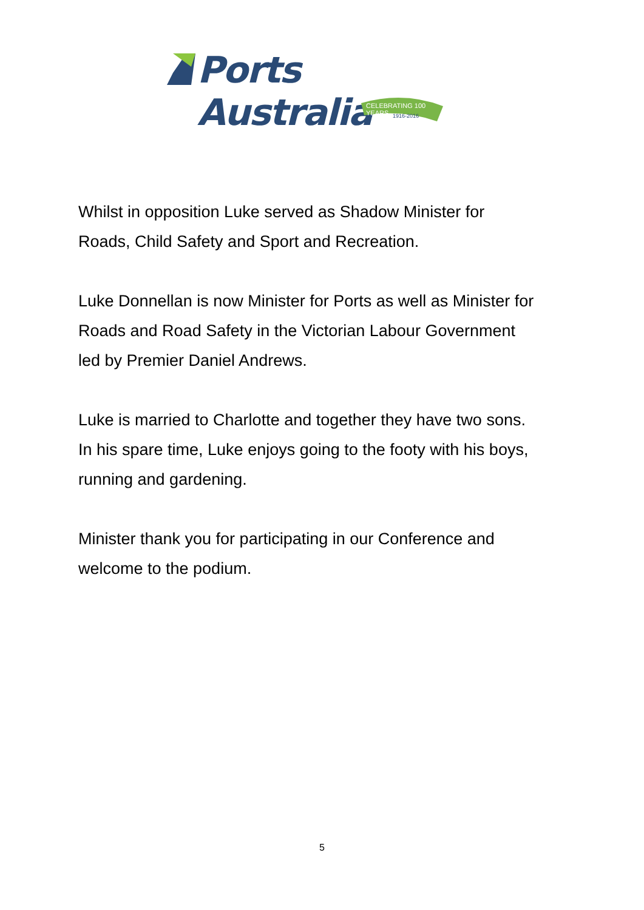Ports Australia
CELEBRATING 100 YEARS
1916-2016
Whilst in opposition Luke served as Shadow Minister for
Roads, Child Safety and Sport and Recreation.
Luke Donnellan is now Minister for Ports as well as Minister for
Roads and Road Safety in the Victorian Labour Government
led by Premier Daniel Andrews.
Luke is married to Charlotte and together they have two sons.
In his spare time, Luke enjoys going to the footy with his boys,
running and gardening.
Minister thank you for participating in our Conference and
welcome to the podium.
5